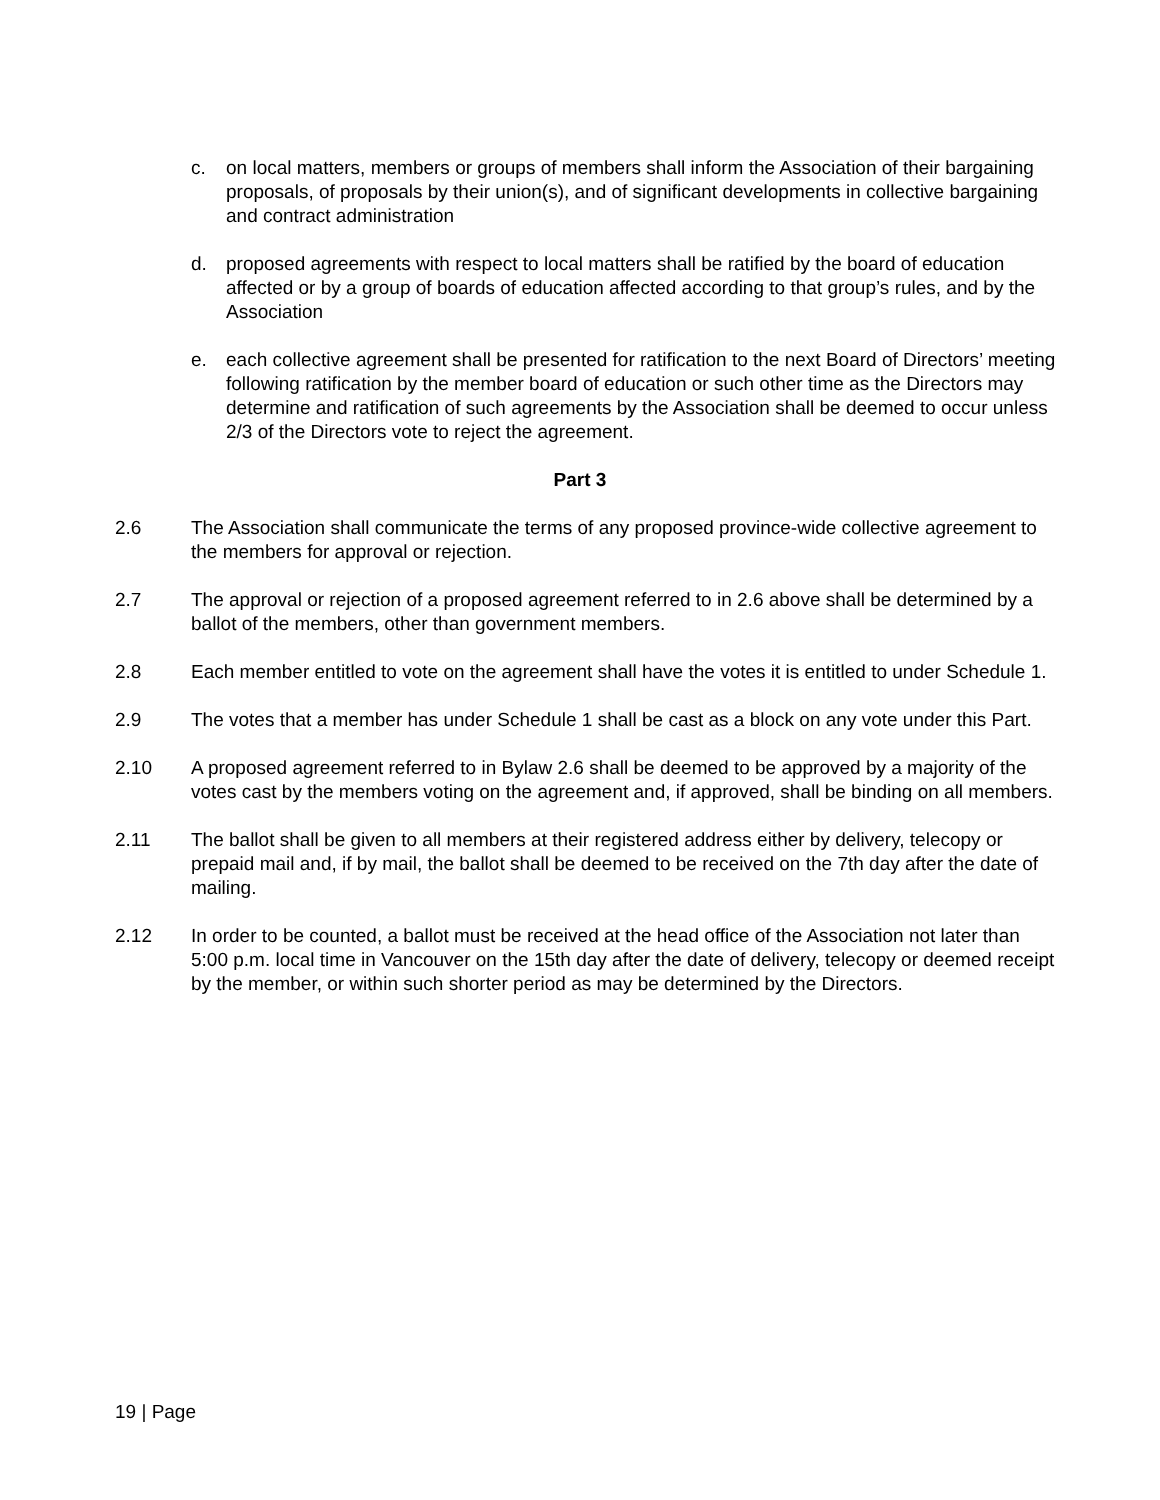c. on local matters, members or groups of members shall inform the Association of their bargaining proposals, of proposals by their union(s), and of significant developments in collective bargaining and contract administration
d. proposed agreements with respect to local matters shall be ratified by the board of education affected or by a group of boards of education affected according to that group’s rules, and by the Association
e. each collective agreement shall be presented for ratification to the next Board of Directors’ meeting following ratification by the member board of education or such other time as the Directors may determine and ratification of such agreements by the Association shall be deemed to occur unless 2/3 of the Directors vote to reject the agreement.
Part 3
2.6 The Association shall communicate the terms of any proposed province-wide collective agreement to the members for approval or rejection.
2.7 The approval or rejection of a proposed agreement referred to in 2.6 above shall be determined by a ballot of the members, other than government members.
2.8 Each member entitled to vote on the agreement shall have the votes it is entitled to under Schedule 1.
2.9 The votes that a member has under Schedule 1 shall be cast as a block on any vote under this Part.
2.10 A proposed agreement referred to in Bylaw 2.6 shall be deemed to be approved by a majority of the votes cast by the members voting on the agreement and, if approved, shall be binding on all members.
2.11 The ballot shall be given to all members at their registered address either by delivery, telecopy or prepaid mail and, if by mail, the ballot shall be deemed to be received on the 7th day after the date of mailing.
2.12 In order to be counted, a ballot must be received at the head office of the Association not later than 5:00 p.m. local time in Vancouver on the 15th day after the date of delivery, telecopy or deemed receipt by the member, or within such shorter period as may be determined by the Directors.
19 | Page